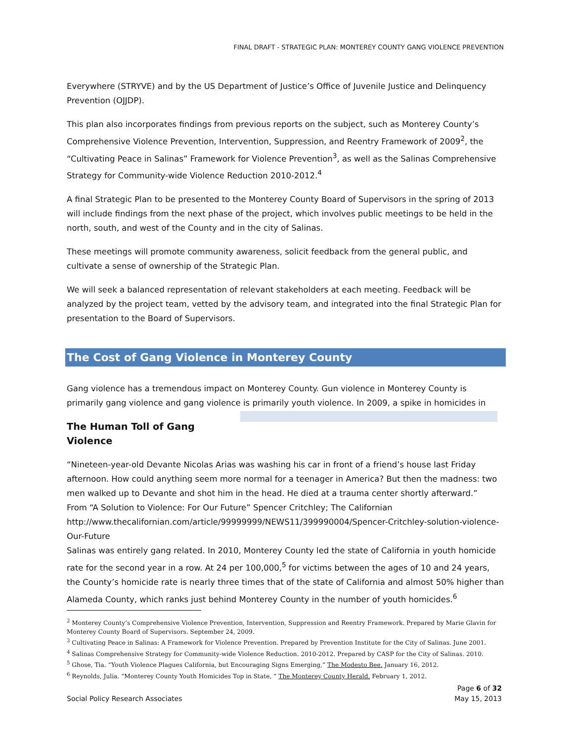FINAL DRAFT - STRATEGIC PLAN: MONTEREY COUNTY GANG VIOLENCE PREVENTION
Everywhere (STRYVE) and by the US Department of Justice’s Office of Juvenile Justice and Delinquency Prevention (OJJDP).
This plan also incorporates findings from previous reports on the subject, such as Monterey County’s Comprehensive Violence Prevention, Intervention, Suppression, and Reentry Framework of 2009<sup>2</sup>, the “Cultivating Peace in Salinas” Framework for Violence Prevention<sup>3</sup>, as well as the Salinas Comprehensive Strategy for Community-wide Violence Reduction 2010-2012.<sup>4</sup>
A final Strategic Plan to be presented to the Monterey County Board of Supervisors in the spring of 2013 will include findings from the next phase of the project, which involves public meetings to be held in the north, south, and west of the County and in the city of Salinas.
These meetings will promote community awareness, solicit feedback from the general public, and cultivate a sense of ownership of the Strategic Plan.
We will seek a balanced representation of relevant stakeholders at each meeting. Feedback will be analyzed by the project team, vetted by the advisory team, and integrated into the final Strategic Plan for presentation to the Board of Supervisors.
The Cost of Gang Violence in Monterey County
Gang violence has a tremendous impact on Monterey County. Gun violence in Monterey County is primarily gang violence and gang violence is primarily youth violence. In 2009, a spike in homicides in
The Human Toll of Gang Violence
“Nineteen-year-old Devante Nicolas Arias was washing his car in front of a friend’s house last Friday afternoon. How could anything seem more normal for a teenager in America? But then the madness: two men walked up to Devante and shot him in the head. He died at a trauma center shortly afterward.”
From “A Solution to Violence: For Our Future” Spencer Critchley; The Californian
http://www.thecalifornian.com/article/99999999/NEWS11/399990004/Spencer-Critchley-solution-violence-Our-Future Salinas was entirely gang related. In 2010, Monterey County led the state of California in youth homicide rate for the second year in a row. At 24 per 100,000,<sup>5</sup> for victims between the ages of 10 and 24 years, the County’s homicide rate is nearly three times that of the state of California and almost 50% higher than Alameda County, which ranks just behind Monterey County in the number of youth homicides.<sup>6</sup>
<sup>2</sup> Monterey County’s Comprehensive Violence Prevention, Intervention, Suppression and Reentry Framework. Prepared by Marie Glavin for Monterey County Board of Supervisors. September 24, 2009.
<sup>3</sup> Cultivating Peace in Salinas: A Framework for Violence Prevention. Prepared by Prevention Institute for the City of Salinas. June 2001.
<sup>4</sup> Salinas Comprehensive Strategy for Community-wide Violence Reduction. 2010-2012. Prepared by CASP for the City of Salinas. 2010.
<sup>5</sup> Ghose, Tia. “Youth Violence Plagues California, but Encouraging Signs Emerging,” The Modesto Bee. January 16, 2012.
<sup>6</sup> Reynolds, Julia. “Monterey County Youth Homicides Top in State, “ The Monterey County Herald. February 1, 2012.
Page 6 of 32
Social Policy Research Associates May 15, 2013